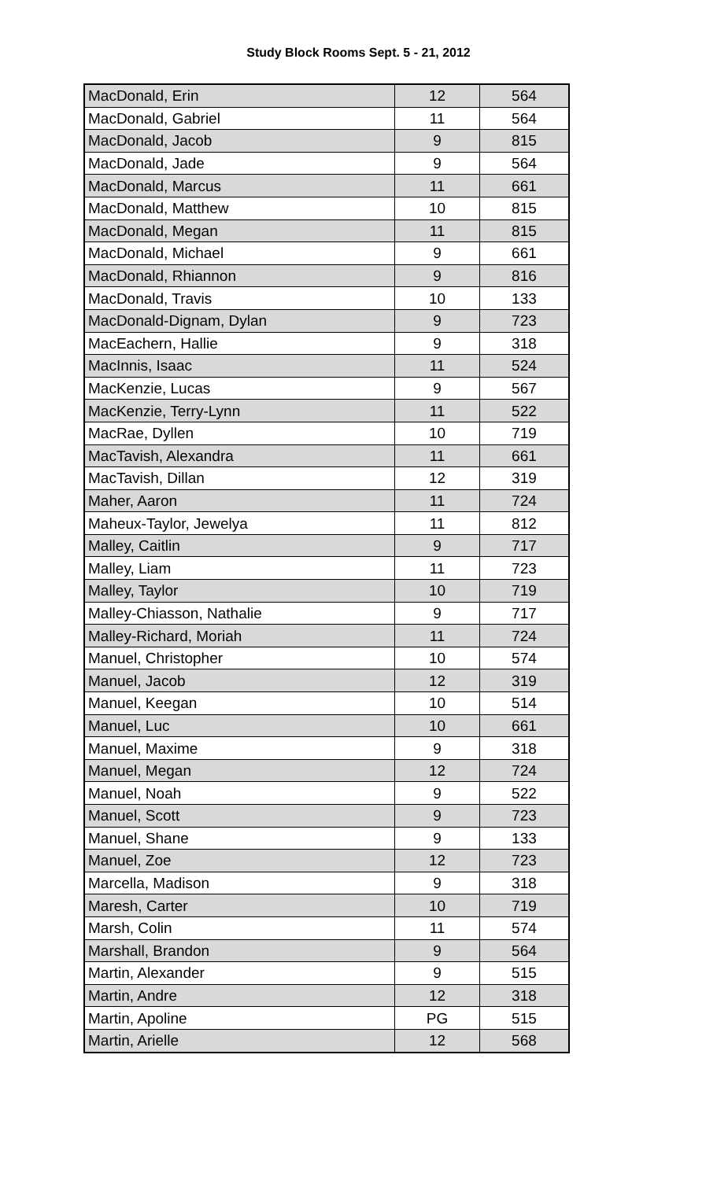Study Block Rooms Sept. 5 - 21, 2012
| MacDonald, Erin | 12 | 564 |
| MacDonald, Gabriel | 11 | 564 |
| MacDonald, Jacob | 9 | 815 |
| MacDonald, Jade | 9 | 564 |
| MacDonald, Marcus | 11 | 661 |
| MacDonald, Matthew | 10 | 815 |
| MacDonald, Megan | 11 | 815 |
| MacDonald, Michael | 9 | 661 |
| MacDonald, Rhiannon | 9 | 816 |
| MacDonald, Travis | 10 | 133 |
| MacDonald-Dignam, Dylan | 9 | 723 |
| MacEachern, Hallie | 9 | 318 |
| MacInnis, Isaac | 11 | 524 |
| MacKenzie, Lucas | 9 | 567 |
| MacKenzie, Terry-Lynn | 11 | 522 |
| MacRae, Dyllen | 10 | 719 |
| MacTavish, Alexandra | 11 | 661 |
| MacTavish, Dillan | 12 | 319 |
| Maher, Aaron | 11 | 724 |
| Maheux-Taylor, Jewelya | 11 | 812 |
| Malley, Caitlin | 9 | 717 |
| Malley, Liam | 11 | 723 |
| Malley, Taylor | 10 | 719 |
| Malley-Chiasson, Nathalie | 9 | 717 |
| Malley-Richard, Moriah | 11 | 724 |
| Manuel, Christopher | 10 | 574 |
| Manuel, Jacob | 12 | 319 |
| Manuel, Keegan | 10 | 514 |
| Manuel, Luc | 10 | 661 |
| Manuel, Maxime | 9 | 318 |
| Manuel, Megan | 12 | 724 |
| Manuel, Noah | 9 | 522 |
| Manuel, Scott | 9 | 723 |
| Manuel, Shane | 9 | 133 |
| Manuel, Zoe | 12 | 723 |
| Marcella, Madison | 9 | 318 |
| Maresh, Carter | 10 | 719 |
| Marsh, Colin | 11 | 574 |
| Marshall, Brandon | 9 | 564 |
| Martin, Alexander | 9 | 515 |
| Martin, Andre | 12 | 318 |
| Martin, Apoline | PG | 515 |
| Martin, Arielle | 12 | 568 |